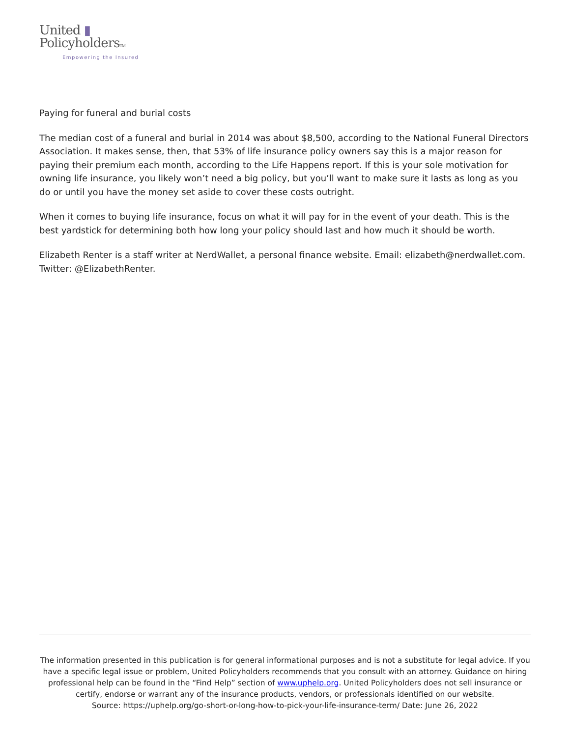United ▮
PolicyholdersTM
Empowering the Insured
Paying for funeral and burial costs
The median cost of a funeral and burial in 2014 was about $8,500, according to the National Funeral Directors Association. It makes sense, then, that 53% of life insurance policy owners say this is a major reason for paying their premium each month, according to the Life Happens report. If this is your sole motivation for owning life insurance, you likely won’t need a big policy, but you’ll want to make sure it lasts as long as you do or until you have the money set aside to cover these costs outright.
When it comes to buying life insurance, focus on what it will pay for in the event of your death. This is the best yardstick for determining both how long your policy should last and how much it should be worth.
Elizabeth Renter is a staff writer at NerdWallet, a personal finance website. Email: elizabeth@nerdwallet.com. Twitter: @ElizabethRenter.
The information presented in this publication is for general informational purposes and is not a substitute for legal advice. If you have a specific legal issue or problem, United Policyholders recommends that you consult with an attorney. Guidance on hiring professional help can be found in the “Find Help” section of www.uphelp.org. United Policyholders does not sell insurance or certify, endorse or warrant any of the insurance products, vendors, or professionals identified on our website.
Source: https://uphelp.org/go-short-or-long-how-to-pick-your-life-insurance-term/ Date: June 26, 2022